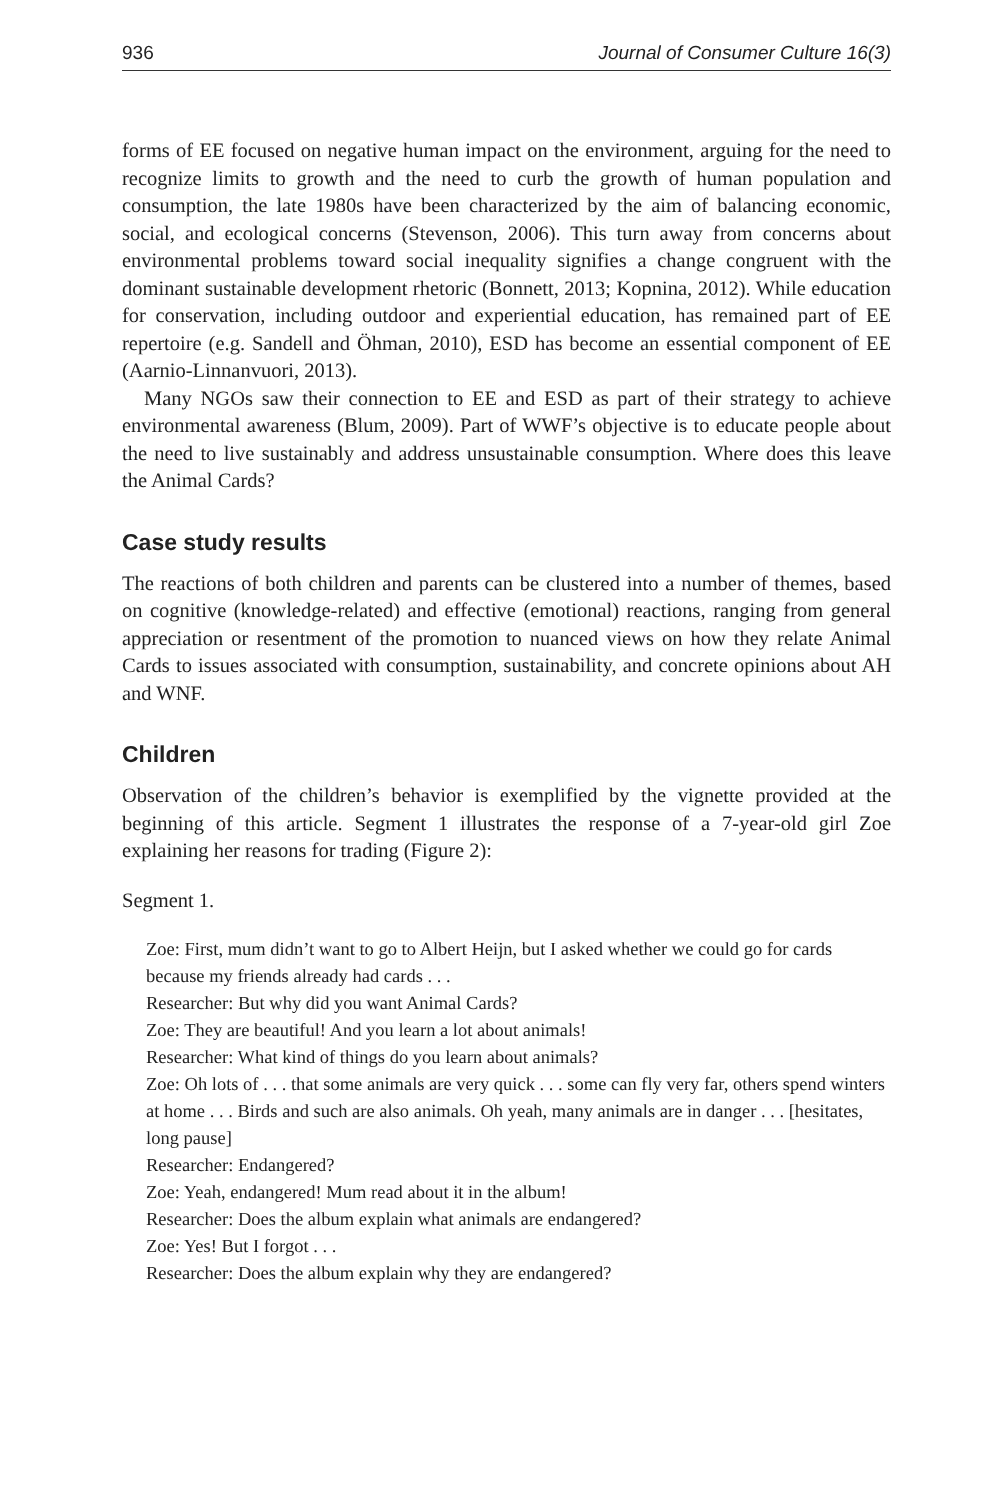936 Journal of Consumer Culture 16(3)
forms of EE focused on negative human impact on the environment, arguing for the need to recognize limits to growth and the need to curb the growth of human population and consumption, the late 1980s have been characterized by the aim of balancing economic, social, and ecological concerns (Stevenson, 2006). This turn away from concerns about environmental problems toward social inequality signifies a change congruent with the dominant sustainable development rhetoric (Bonnett, 2013; Kopnina, 2012). While education for conservation, including outdoor and experiential education, has remained part of EE repertoire (e.g. Sandell and Öhman, 2010), ESD has become an essential component of EE (Aarnio-Linnanvuori, 2013).
Many NGOs saw their connection to EE and ESD as part of their strategy to achieve environmental awareness (Blum, 2009). Part of WWF’s objective is to educate people about the need to live sustainably and address unsustainable consumption. Where does this leave the Animal Cards?
Case study results
The reactions of both children and parents can be clustered into a number of themes, based on cognitive (knowledge-related) and effective (emotional) reactions, ranging from general appreciation or resentment of the promotion to nuanced views on how they relate Animal Cards to issues associated with consumption, sustainability, and concrete opinions about AH and WNF.
Children
Observation of the children’s behavior is exemplified by the vignette provided at the beginning of this article. Segment 1 illustrates the response of a 7-year-old girl Zoe explaining her reasons for trading (Figure 2):
Segment 1.
Zoe: First, mum didn’t want to go to Albert Heijn, but I asked whether we could go for cards because my friends already had cards . . .
Researcher: But why did you want Animal Cards?
Zoe: They are beautiful! And you learn a lot about animals!
Researcher: What kind of things do you learn about animals?
Zoe: Oh lots of . . . that some animals are very quick . . . some can fly very far, others spend winters at home . . . Birds and such are also animals. Oh yeah, many animals are in danger . . . [hesitates, long pause]
Researcher: Endangered?
Zoe: Yeah, endangered! Mum read about it in the album!
Researcher: Does the album explain what animals are endangered?
Zoe: Yes! But I forgot . . .
Researcher: Does the album explain why they are endangered?